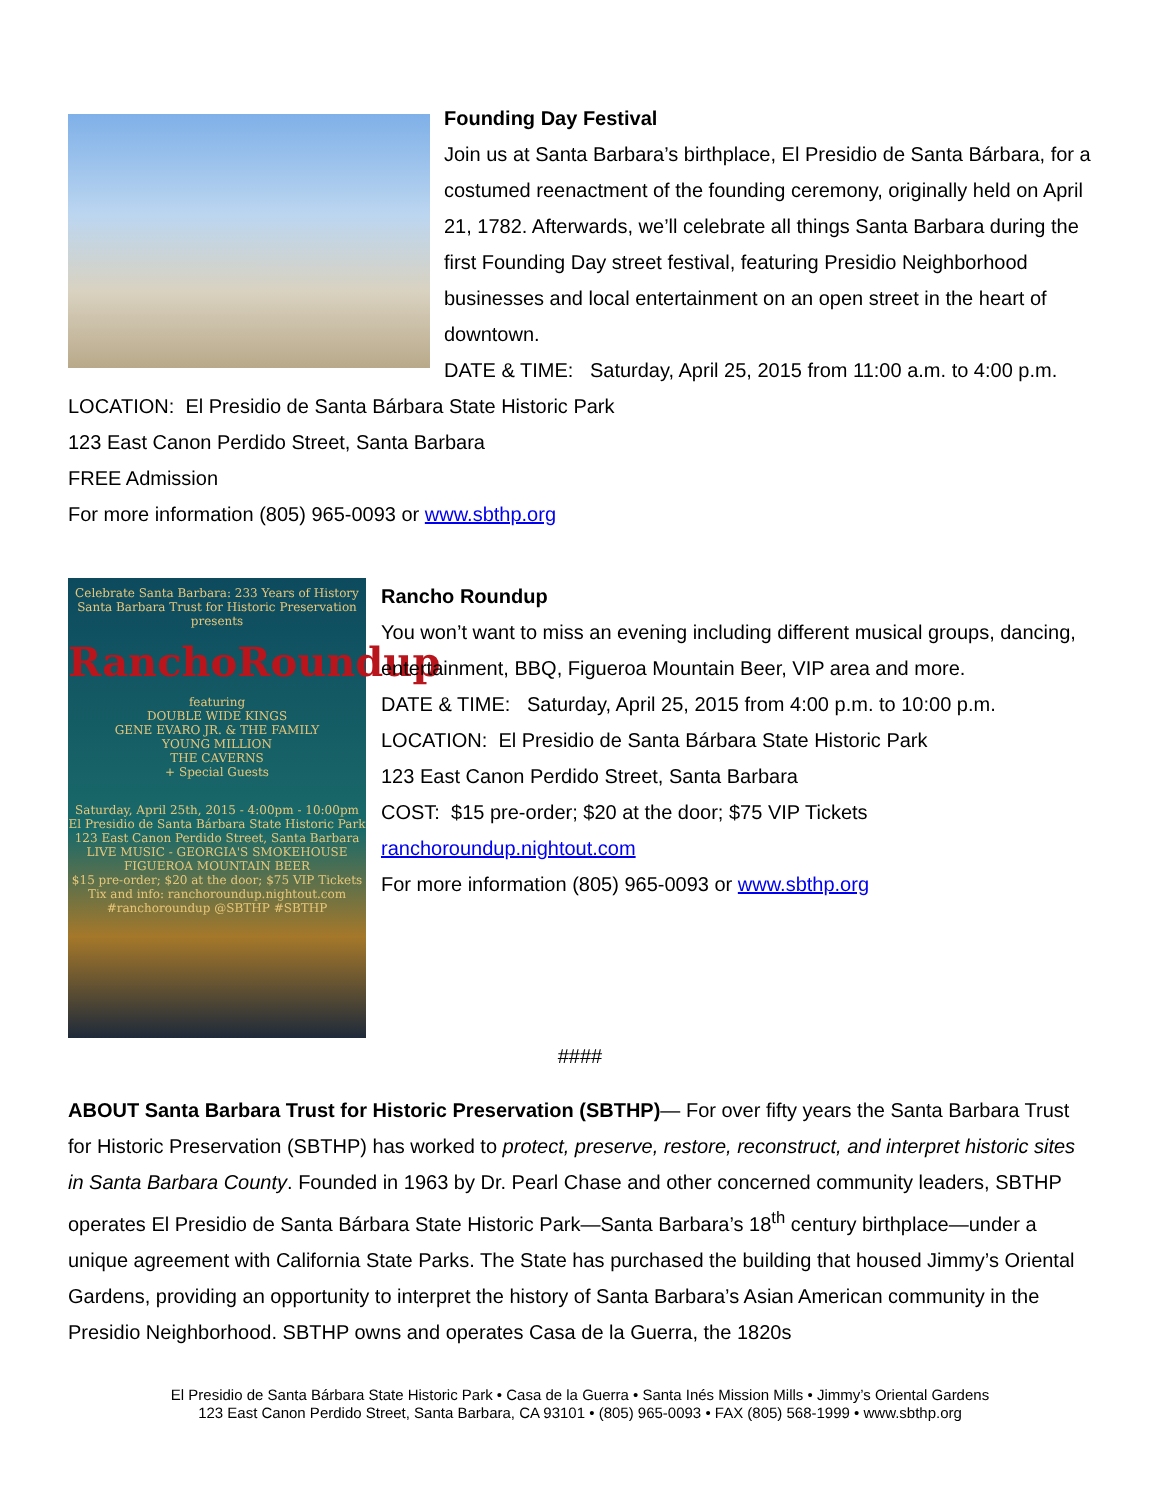Founding Day Festival
Join us at Santa Barbara’s birthplace, El Presidio de Santa Bárbara, for a costumed reenactment of the founding ceremony, originally held on April 21, 1782. Afterwards, we’ll celebrate all things Santa Barbara during the first Founding Day street festival, featuring Presidio Neighborhood businesses and local entertainment on an open street in the heart of downtown.
DATE & TIME: Saturday, April 25, 2015 from 11:00 a.m. to 4:00 p.m.
LOCATION: El Presidio de Santa Bárbara State Historic Park
123 East Canon Perdido Street, Santa Barbara
FREE Admission
For more information (805) 965-0093 or www.sbthp.org
Celebrate Santa Barbara: 233 Years of History
Santa Barbara Trust for Historic Preservation presents
RanchoRoundup
featuring
DOUBLE WIDE KINGS
GENE EVARO JR. & THE FAMILY
YOUNG MILLION
THE CAVERNS
+ Special Guests
Saturday, April 25th, 2015 - 4:00pm - 10:00pm
El Presidio de Santa Bárbara State Historic Park
123 East Canon Perdido Street, Santa Barbara
LIVE MUSIC - GEORGIA'S SMOKEHOUSE
FIGUEROA MOUNTAIN BEER
$15 pre-order; $20 at the door; $75 VIP Tickets
Tix and info: ranchoroundup.nightout.com
#ranchoroundup @SBTHP #SBTHP
Rancho Roundup
You won’t want to miss an evening including different musical groups, dancing, entertainment, BBQ, Figueroa Mountain Beer, VIP area and more.
DATE & TIME: Saturday, April 25, 2015 from 4:00 p.m. to 10:00 p.m.
LOCATION: El Presidio de Santa Bárbara State Historic Park
123 East Canon Perdido Street, Santa Barbara
COST: $15 pre-order; $20 at the door; $75 VIP Tickets
ranchoroundup.nightout.com
For more information (805) 965-0093 or www.sbthp.org
####
ABOUT Santa Barbara Trust for Historic Preservation (SBTHP)— For over fifty years the Santa Barbara Trust for Historic Preservation (SBTHP) has worked to protect, preserve, restore, reconstruct, and interpret historic sites in Santa Barbara County. Founded in 1963 by Dr. Pearl Chase and other concerned community leaders, SBTHP operates El Presidio de Santa Bárbara State Historic Park—Santa Barbara’s 18<sup>th</sup> century birthplace—under a unique agreement with California State Parks. The State has purchased the building that housed Jimmy’s Oriental Gardens, providing an opportunity to interpret the history of Santa Barbara’s Asian American community in the Presidio Neighborhood. SBTHP owns and operates Casa de la Guerra, the 1820s
El Presidio de Santa Bárbara State Historic Park • Casa de la Guerra • Santa Inés Mission Mills • Jimmy’s Oriental Gardens
123 East Canon Perdido Street, Santa Barbara, CA 93101 • (805) 965-0093 • FAX (805) 568-1999 • www.sbthp.org